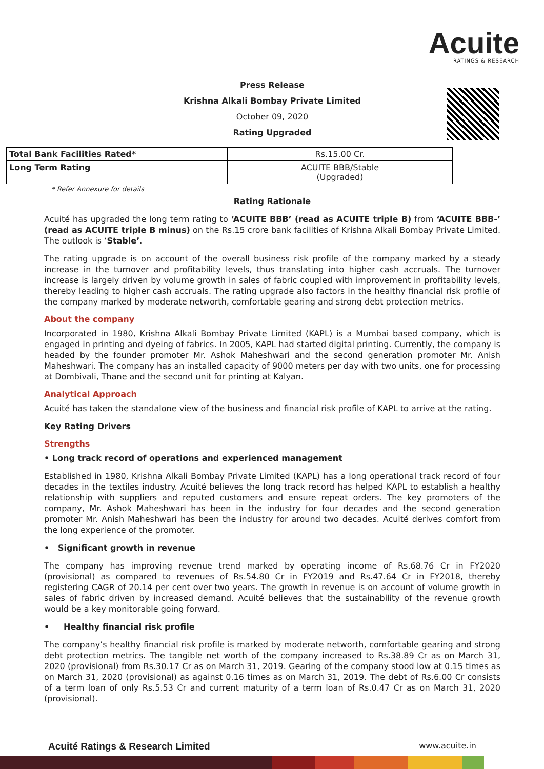Acuite
RATINGS & RESEARCH
Press Release
Krishna Alkali Bombay Private Limited
October 09, 2020
Rating Upgraded
| Total Bank Facilities Rated* | Rs.15.00 Cr. |
| Long Term Rating | ACUITE BBB/Stable (Upgraded) |
* Refer Annexure for details
Rating Rationale
Acuité has upgraded the long term rating to ‘ACUITE BBB’ (read as ACUITE triple B) from ‘ACUITE BBB-’ (read as ACUITE triple B minus) on the Rs.15 crore bank facilities of Krishna Alkali Bombay Private Limited. The outlook is ‘Stable’.
The rating upgrade is on account of the overall business risk profile of the company marked by a steady increase in the turnover and profitability levels, thus translating into higher cash accruals. The turnover increase is largely driven by volume growth in sales of fabric coupled with improvement in profitability levels, thereby leading to higher cash accruals. The rating upgrade also factors in the healthy financial risk profile of the company marked by moderate networth, comfortable gearing and strong debt protection metrics.
About the company
Incorporated in 1980, Krishna Alkali Bombay Private Limited (KAPL) is a Mumbai based company, which is engaged in printing and dyeing of fabrics. In 2005, KAPL had started digital printing. Currently, the company is headed by the founder promoter Mr. Ashok Maheshwari and the second generation promoter Mr. Anish Maheshwari. The company has an installed capacity of 9000 meters per day with two units, one for processing at Dombivali, Thane and the second unit for printing at Kalyan.
Analytical Approach
Acuité has taken the standalone view of the business and financial risk profile of KAPL to arrive at the rating.
Key Rating Drivers
Strengths
• Long track record of operations and experienced management
Established in 1980, Krishna Alkali Bombay Private Limited (KAPL) has a long operational track record of four decades in the textiles industry. Acuité believes the long track record has helped KAPL to establish a healthy relationship with suppliers and reputed customers and ensure repeat orders. The key promoters of the company, Mr. Ashok Maheshwari has been in the industry for four decades and the second generation promoter Mr. Anish Maheshwari has been the industry for around two decades. Acuité derives comfort from the long experience of the promoter.
• Significant growth in revenue
The company has improving revenue trend marked by operating income of Rs.68.76 Cr in FY2020 (provisional) as compared to revenues of Rs.54.80 Cr in FY2019 and Rs.47.64 Cr in FY2018, thereby registering CAGR of 20.14 per cent over two years. The growth in revenue is on account of volume growth in sales of fabric driven by increased demand. Acuité believes that the sustainability of the revenue growth would be a key monitorable going forward.
• Healthy financial risk profile
The company’s healthy financial risk profile is marked by moderate networth, comfortable gearing and strong debt protection metrics. The tangible net worth of the company increased to Rs.38.89 Cr as on March 31, 2020 (provisional) from Rs.30.17 Cr as on March 31, 2019. Gearing of the company stood low at 0.15 times as on March 31, 2020 (provisional) as against 0.16 times as on March 31, 2019. The debt of Rs.6.00 Cr consists of a term loan of only Rs.5.53 Cr and current maturity of a term loan of Rs.0.47 Cr as on March 31, 2020 (provisional).
Acuité Ratings & Research Limited www.acuite.in